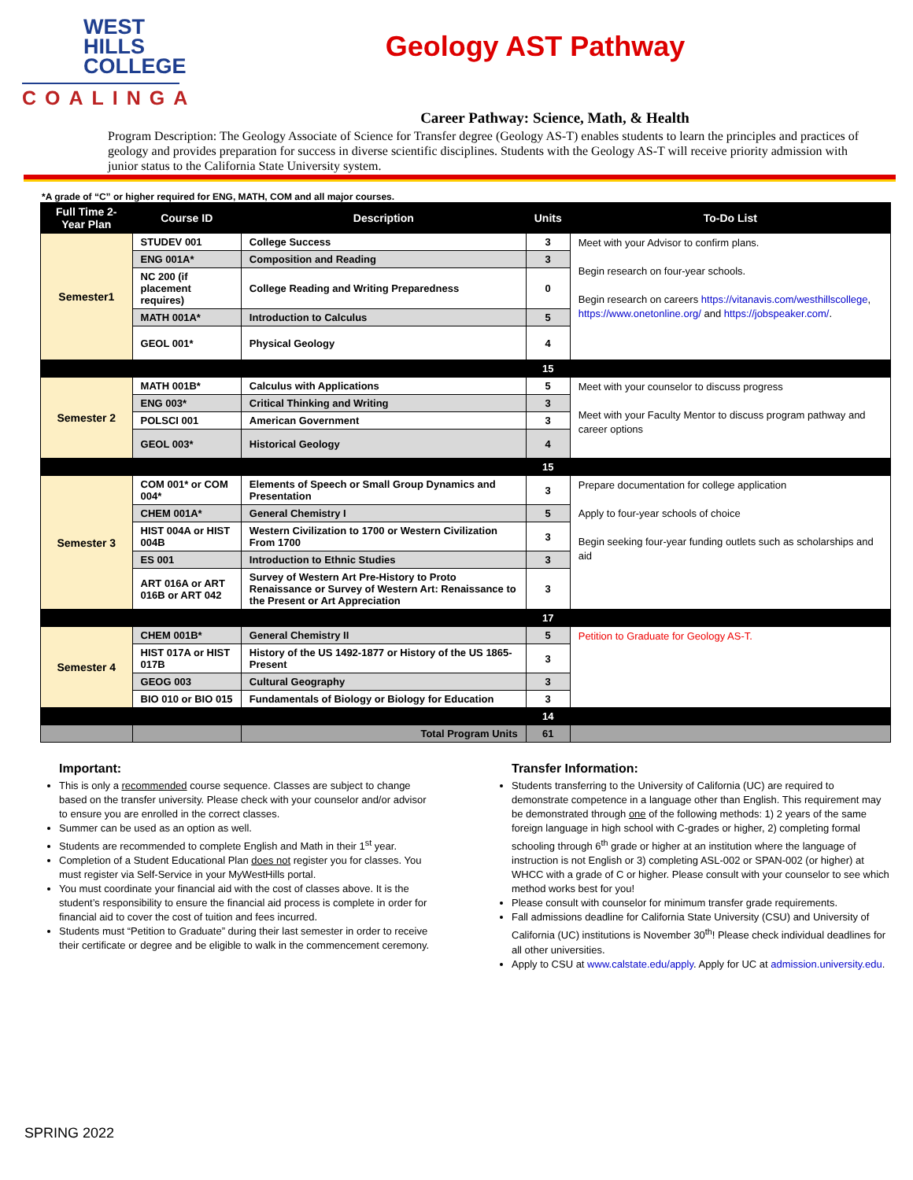WEST
HILLS
COLLEGE
COALINGA
Geology AST Pathway
Career Pathway: Science, Math, & Health
Program Description: The Geology Associate of Science for Transfer degree (Geology AS-T) enables students to learn the principles and practices of geology and provides preparation for success in diverse scientific disciplines. Students with the Geology AS-T will receive priority admission with junior status to the California State University system.
*A grade of “C” or higher required for ENG, MATH, COM and all major courses.
| Full Time 2-Year Plan | Course ID | Description | Units | To-Do List |
| --- | --- | --- | --- | --- |
| Semester1 | STUDEV 001 | College Success | 3 | Meet with your Advisor to confirm plans. Begin research on four-year schools. Begin research on careers https://vitanavis.com/westhillscollege , https://www.onetonline.org/ and https://jobspeaker.com/ . |
| | ENG 001A* | Composition and Reading | 3 | |
| | NC 200 (if placement requires) | College Reading and Writing Preparedness | 0 | |
| | MATH 001A* | Introduction to Calculus | 5 | |
| | GEOL 001* | Physical Geology | 4 | |
| | | | 15 | |
| Semester 2 | MATH 001B* | Calculus with Applications | 5 | Meet with your counselor to discuss progress Meet with your Faculty Mentor to discuss program pathway and career options |
| | ENG 003* | Critical Thinking and Writing | 3 | |
| | POLSCI 001 | American Government | 3 | |
| | GEOL 003* | Historical Geology | 4 | |
| | | | 15 | |
| Semester 3 | COM 001* or COM 004* | Elements of Speech or Small Group Dynamics and Presentation | 3 | Prepare documentation for college application Apply to four-year schools of choice Begin seeking four-year funding outlets such as scholarships and aid |
| | CHEM 001A* | General Chemistry I | 5 | |
| | HIST 004A or HIST 004B | Western Civilization to 1700 or Western Civilization From 1700 | 3 | |
| | ES 001 | Introduction to Ethnic Studies | 3 | |
| | ART 016A or ART 016B or ART 042 | Survey of Western Art Pre-History to Proto Renaissance or Survey of Western Art: Renaissance to the Present or Art Appreciation | 3 | |
| | | | 17 | |
| Semester 4 | CHEM 001B* | General Chemistry II | 5 | Petition to Graduate for Geology AS-T. |
| | HIST 017A or HIST 017B | History of the US 1492-1877 or History of the US 1865-Present | 3 | |
| | GEOG 003 | Cultural Geography | 3 | |
| | BIO 010 or BIO 015 | Fundamentals of Biology or Biology for Education | 3 | |
| | | | 14 | |
| | | Total Program Units | 61 | |
Important:
This is only a recommended course sequence. Classes are subject to change based on the transfer university. Please check with your counselor and/or advisor to ensure you are enrolled in the correct classes.
Summer can be used as an option as well.
Students are recommended to complete English and Math in their 1<sup>st</sup> year.
Completion of a Student Educational Plan does not register you for classes. You must register via Self-Service in your MyWestHills portal.
You must coordinate your financial aid with the cost of classes above. It is the student’s responsibility to ensure the financial aid process is complete in order for financial aid to cover the cost of tuition and fees incurred.
Students must “Petition to Graduate” during their last semester in order to receive their certificate or degree and be eligible to walk in the commencement ceremony.
Transfer Information:
Students transferring to the University of California (UC) are required to demonstrate competence in a language other than English. This requirement may be demonstrated through one of the following methods: 1) 2 years of the same foreign language in high school with C-grades or higher, 2) completing formal schooling through 6<sup>th</sup> grade or higher at an institution where the language of instruction is not English or 3) completing ASL-002 or SPAN-002 (or higher) at WHCC with a grade of C or higher. Please consult with your counselor to see which method works best for you!
Please consult with counselor for minimum transfer grade requirements.
Fall admissions deadline for California State University (CSU) and University of California (UC) institutions is November 30<sup>th</sup>! Please check individual deadlines for all other universities.
Apply to CSU at www.calstate.edu/apply. Apply for UC at admission.university.edu.
SPRING 2022